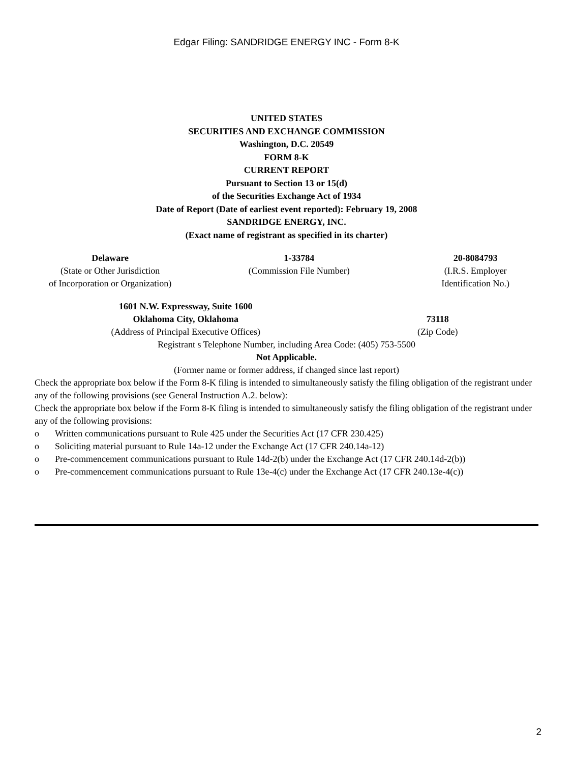Edgar Filing: SANDRIDGE ENERGY INC - Form 8-K
UNITED STATES
SECURITIES AND EXCHANGE COMMISSION
Washington, D.C. 20549
FORM 8-K
CURRENT REPORT
Pursuant to Section 13 or 15(d)
of the Securities Exchange Act of 1934
Date of Report (Date of earliest event reported): February 19, 2008
SANDRIDGE ENERGY, INC.
(Exact name of registrant as specified in its charter)
| Delaware (State or Other Jurisdiction of Incorporation or Organization) | 1-33784 (Commission File Number) | 20-8084793 (I.R.S. Employer Identification No.) |
| 1601 N.W. Expressway, Suite 1600 Oklahoma City, Oklahoma (Address of Principal Executive Offices) | 73118 (Zip Code) |
Registrant s Telephone Number, including Area Code: (405) 753-5500
Not Applicable.
(Former name or former address, if changed since last report)
Check the appropriate box below if the Form 8-K filing is intended to simultaneously satisfy the filing obligation of the registrant under any of the following provisions (see General Instruction A.2. below):
Check the appropriate box below if the Form 8-K filing is intended to simultaneously satisfy the filing obligation of the registrant under any of the following provisions:
o Written communications pursuant to Rule 425 under the Securities Act (17 CFR 230.425)
o Soliciting material pursuant to Rule 14a-12 under the Exchange Act (17 CFR 240.14a-12)
o Pre-commencement communications pursuant to Rule 14d-2(b) under the Exchange Act (17 CFR 240.14d-2(b))
o Pre-commencement communications pursuant to Rule 13e-4(c) under the Exchange Act (17 CFR 240.13e-4(c))
2